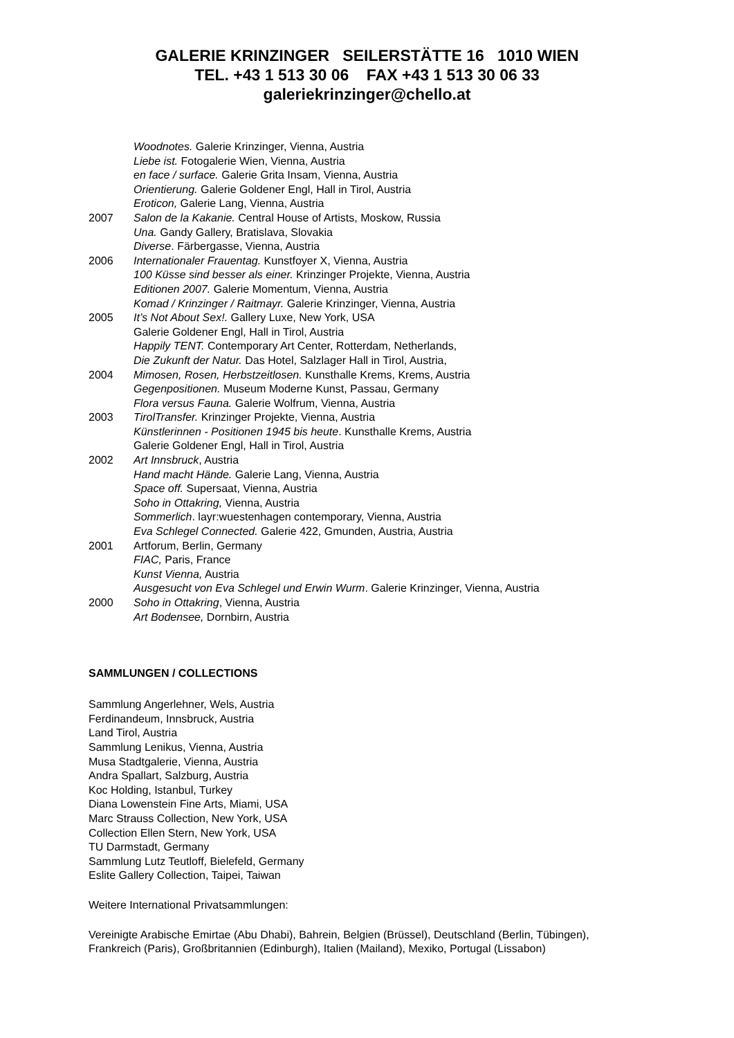GALERIE KRINZINGER SEILERSTÄTTE 16 1010 WIEN
TEL. +43 1 513 30 06 FAX +43 1 513 30 06 33
galeriekrinzinger@chello.at
Woodnotes. Galerie Krinzinger, Vienna, Austria
Liebe ist. Fotogalerie Wien, Vienna, Austria
en face / surface. Galerie Grita Insam, Vienna, Austria
Orientierung. Galerie Goldener Engl, Hall in Tirol, Austria
Eroticon, Galerie Lang, Vienna, Austria
2007 Salon de la Kakanie. Central House of Artists, Moskow, Russia
Una. Gandy Gallery, Bratislava, Slovakia
Diverse. Färbergasse, Vienna, Austria
2006 Internationaler Frauentag. Kunstfoyer X, Vienna, Austria
100 Küsse sind besser als einer. Krinzinger Projekte, Vienna, Austria
Editionen 2007. Galerie Momentum, Vienna, Austria
Komad / Krinzinger / Raitmayr. Galerie Krinzinger, Vienna, Austria
2005 It’s Not About Sex!. Gallery Luxe, New York, USA
Galerie Goldener Engl, Hall in Tirol, Austria
Happily TENT. Contemporary Art Center, Rotterdam, Netherlands,
Die Zukunft der Natur. Das Hotel, Salzlager Hall in Tirol, Austria,
2004 Mimosen, Rosen, Herbstzeitlosen. Kunsthalle Krems, Krems, Austria
Gegenpositionen. Museum Moderne Kunst, Passau, Germany
Flora versus Fauna. Galerie Wolfrum, Vienna, Austria
2003 TirolTransfer. Krinzinger Projekte, Vienna, Austria
Künstlerinnen - Positionen 1945 bis heute. Kunsthalle Krems, Austria
Galerie Goldener Engl, Hall in Tirol, Austria
2002 Art Innsbruck, Austria
Hand macht Hände. Galerie Lang, Vienna, Austria
Space off. Supersaat, Vienna, Austria
Soho in Ottakring, Vienna, Austria
Sommerlich. layr:wuestenhagen contemporary, Vienna, Austria
Eva Schlegel Connected. Galerie 422, Gmunden, Austria, Austria
2001 Artforum, Berlin, Germany
FIAC, Paris, France
Kunst Vienna, Austria
Ausgesucht von Eva Schlegel und Erwin Wurm. Galerie Krinzinger, Vienna, Austria
2000 Soho in Ottakring, Vienna, Austria
Art Bodensee, Dornbirn, Austria
SAMMLUNGEN / COLLECTIONS
Sammlung Angerlehner, Wels, Austria
Ferdinandeum, Innsbruck, Austria
Land Tirol, Austria
Sammlung Lenikus, Vienna, Austria
Musa Stadtgalerie, Vienna, Austria
Andra Spallart, Salzburg, Austria
Koc Holding, Istanbul, Turkey
Diana Lowenstein Fine Arts, Miami, USA
Marc Strauss Collection, New York, USA
Collection Ellen Stern, New York, USA
TU Darmstadt, Germany
Sammlung Lutz Teutloff, Bielefeld, Germany
Eslite Gallery Collection, Taipei, Taiwan
Weitere International Privatsammlungen:
Vereinigte Arabische Emirtae (Abu Dhabi), Bahrein, Belgien (Brüssel), Deutschland (Berlin, Tübingen), Frankreich (Paris), Großbritannien (Edinburgh), Italien (Mailand), Mexiko, Portugal (Lissabon)